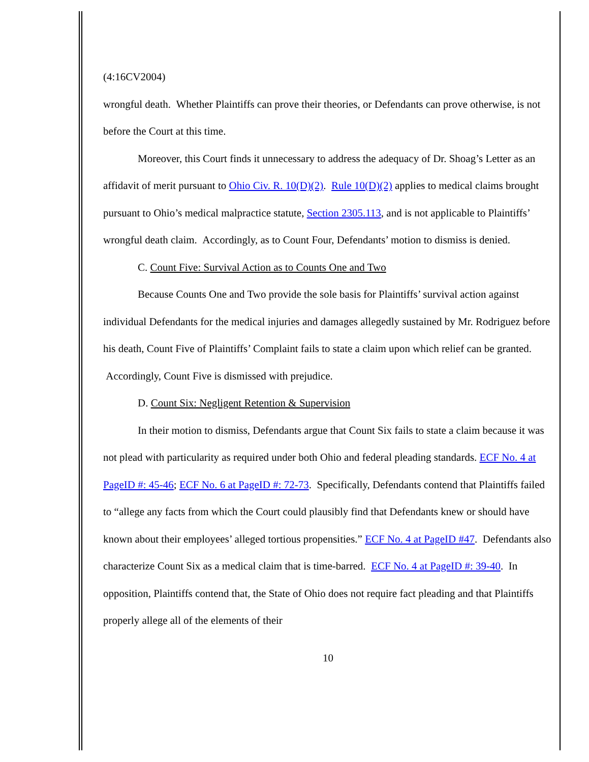(4:16CV2004)
wrongful death. Whether Plaintiffs can prove their theories, or Defendants can prove otherwise, is not before the Court at this time.
Moreover, this Court finds it unnecessary to address the adequacy of Dr. Shoag’s Letter as an affidavit of merit pursuant to Ohio Civ. R. 10(D)(2). Rule 10(D)(2) applies to medical claims brought pursuant to Ohio’s medical malpractice statute, Section 2305.113, and is not applicable to Plaintiffs’ wrongful death claim. Accordingly, as to Count Four, Defendants’ motion to dismiss is denied.
C. Count Five: Survival Action as to Counts One and Two
Because Counts One and Two provide the sole basis for Plaintiffs’ survival action against individual Defendants for the medical injuries and damages allegedly sustained by Mr. Rodriguez before his death, Count Five of Plaintiffs’ Complaint fails to state a claim upon which relief can be granted. Accordingly, Count Five is dismissed with prejudice.
D. Count Six: Negligent Retention & Supervision
In their motion to dismiss, Defendants argue that Count Six fails to state a claim because it was not plead with particularity as required under both Ohio and federal pleading standards. ECF No. 4 at PageID #: 45-46; ECF No. 6 at PageID #: 72-73. Specifically, Defendants contend that Plaintiffs failed to “allege any facts from which the Court could plausibly find that Defendants knew or should have known about their employees’ alleged tortious propensities.” ECF No. 4 at PageID #47. Defendants also characterize Count Six as a medical claim that is time-barred. ECF No. 4 at PageID #: 39-40. In opposition, Plaintiffs contend that, the State of Ohio does not require fact pleading and that Plaintiffs properly allege all of the elements of their
10